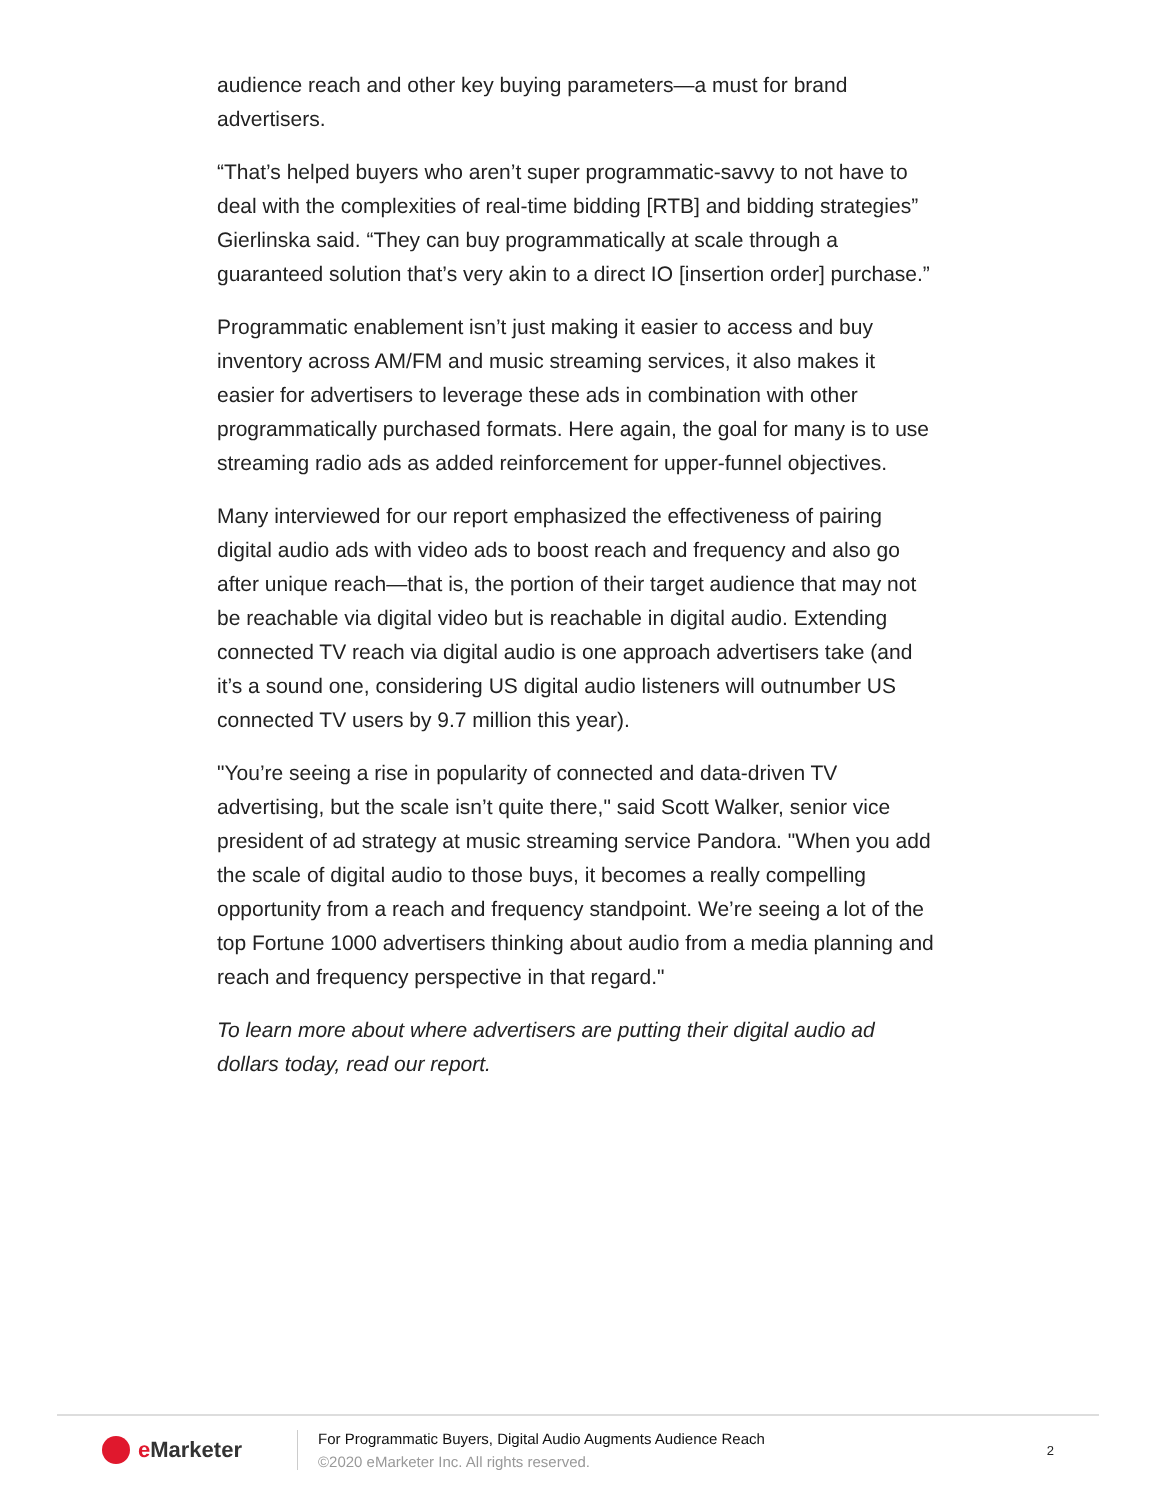audience reach and other key buying parameters—a must for brand advertisers.
“That’s helped buyers who aren’t super programmatic-savvy to not have to deal with the complexities of real-time bidding [RTB] and bidding strategies” Gierlinska said. “They can buy programmatically at scale through a guaranteed solution that’s very akin to a direct IO [insertion order] purchase.”
Programmatic enablement isn’t just making it easier to access and buy inventory across AM/FM and music streaming services, it also makes it easier for advertisers to leverage these ads in combination with other programmatically purchased formats. Here again, the goal for many is to use streaming radio ads as added reinforcement for upper-funnel objectives.
Many interviewed for our report emphasized the effectiveness of pairing digital audio ads with video ads to boost reach and frequency and also go after unique reach—that is, the portion of their target audience that may not be reachable via digital video but is reachable in digital audio. Extending connected TV reach via digital audio is one approach advertisers take (and it’s a sound one, considering US digital audio listeners will outnumber US connected TV users by 9.7 million this year).
"You’re seeing a rise in popularity of connected and data-driven TV advertising, but the scale isn’t quite there," said Scott Walker, senior vice president of ad strategy at music streaming service Pandora. "When you add the scale of digital audio to those buys, it becomes a really compelling opportunity from a reach and frequency standpoint. We’re seeing a lot of the top Fortune 1000 advertisers thinking about audio from a media planning and reach and frequency perspective in that regard."
To learn more about where advertisers are putting their digital audio ad dollars today, read our report.
e Marketer
For Programmatic Buyers, Digital Audio Augments Audience Reach
©2020 eMarketer Inc. All rights reserved.
2